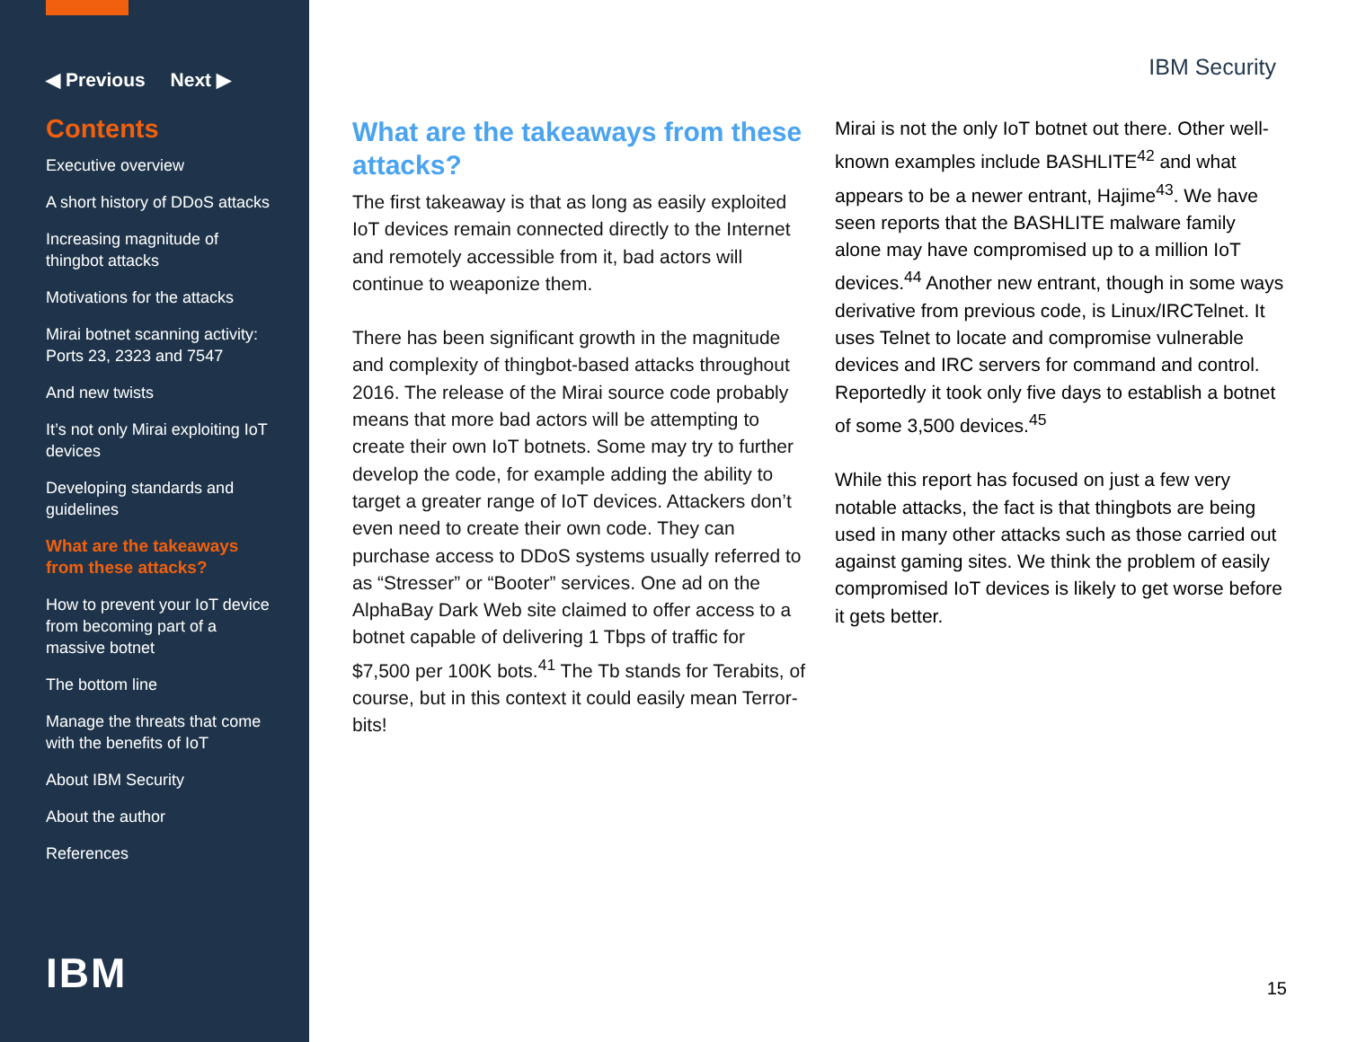◀ Previous Next ▶
Contents
Executive overview
A short history of DDoS attacks
Increasing magnitude of thingbot attacks
Motivations for the attacks
Mirai botnet scanning activity: Ports 23, 2323 and 7547
And new twists
It’s not only Mirai exploiting IoT devices
Developing standards and guidelines
What are the takeaways from these attacks?
How to prevent your IoT device from becoming part of a massive botnet
The bottom line
Manage the threats that come with the benefits of IoT
About IBM Security
About the author
References
IBM
IBM Security
What are the takeaways from these attacks?
The first takeaway is that as long as easily exploited IoT devices remain connected directly to the Internet and remotely accessible from it, bad actors will continue to weaponize them.
There has been significant growth in the magnitude and complexity of thingbot-based attacks throughout 2016. The release of the Mirai source code probably means that more bad actors will be attempting to create their own IoT botnets. Some may try to further develop the code, for example adding the ability to target a greater range of IoT devices. Attackers don’t even need to create their own code. They can purchase access to DDoS systems usually referred to as “Stresser” or “Booter” services. One ad on the AlphaBay Dark Web site claimed to offer access to a botnet capable of delivering 1 Tbps of traffic for $7,500 per 100K bots.<sup>41</sup> The Tb stands for Terabits, of course, but in this context it could easily mean Terror-bits!
Mirai is not the only IoT botnet out there. Other well-known examples include BASHLITE<sup>42</sup> and what appears to be a newer entrant, Hajime<sup>43</sup>. We have seen reports that the BASHLITE malware family alone may have compromised up to a million IoT devices.<sup>44</sup> Another new entrant, though in some ways derivative from previous code, is Linux/IRCTelnet. It uses Telnet to locate and compromise vulnerable devices and IRC servers for command and control. Reportedly it took only five days to establish a botnet of some 3,500 devices.<sup>45</sup>
While this report has focused on just a few very notable attacks, the fact is that thingbots are being used in many other attacks such as those carried out against gaming sites. We think the problem of easily compromised IoT devices is likely to get worse before it gets better.
15